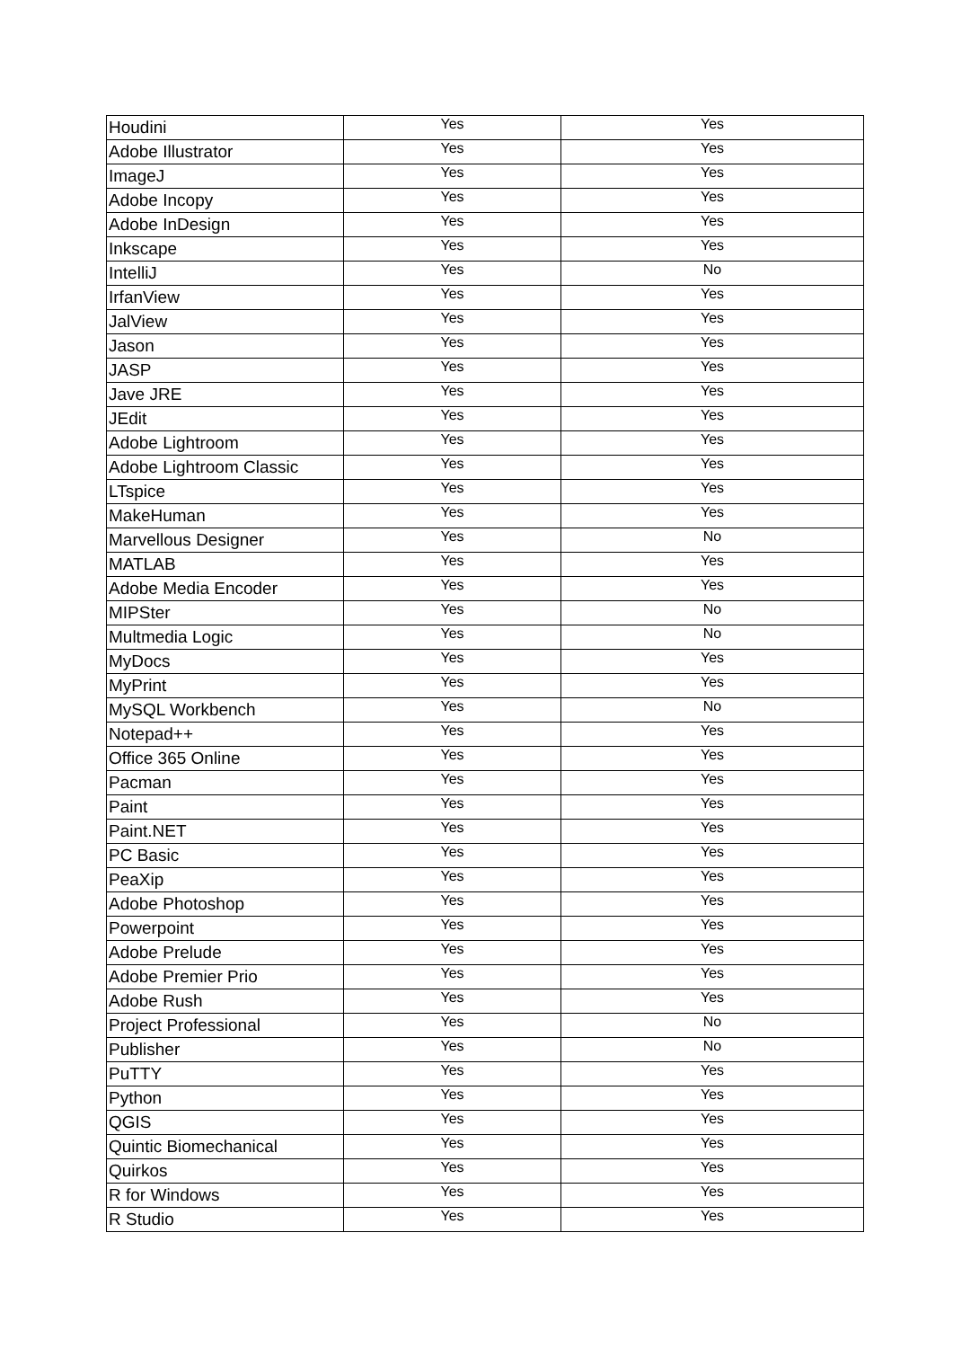| Houdini | Yes | Yes |
| Adobe Illustrator | Yes | Yes |
| ImageJ | Yes | Yes |
| Adobe Incopy | Yes | Yes |
| Adobe InDesign | Yes | Yes |
| Inkscape | Yes | Yes |
| IntelliJ | Yes | No |
| IrfanView | Yes | Yes |
| JalView | Yes | Yes |
| Jason | Yes | Yes |
| JASP | Yes | Yes |
| Jave JRE | Yes | Yes |
| JEdit | Yes | Yes |
| Adobe Lightroom | Yes | Yes |
| Adobe Lightroom Classic | Yes | Yes |
| LTspice | Yes | Yes |
| MakeHuman | Yes | Yes |
| Marvellous Designer | Yes | No |
| MATLAB | Yes | Yes |
| Adobe Media Encoder | Yes | Yes |
| MIPSter | Yes | No |
| Multmedia Logic | Yes | No |
| MyDocs | Yes | Yes |
| MyPrint | Yes | Yes |
| MySQL Workbench | Yes | No |
| Notepad++ | Yes | Yes |
| Office 365 Online | Yes | Yes |
| Pacman | Yes | Yes |
| Paint | Yes | Yes |
| Paint.NET | Yes | Yes |
| PC Basic | Yes | Yes |
| PeaXip | Yes | Yes |
| Adobe Photoshop | Yes | Yes |
| Powerpoint | Yes | Yes |
| Adobe Prelude | Yes | Yes |
| Adobe Premier Prio | Yes | Yes |
| Adobe Rush | Yes | Yes |
| Project Professional | Yes | No |
| Publisher | Yes | No |
| PuTTY | Yes | Yes |
| Python | Yes | Yes |
| QGIS | Yes | Yes |
| Quintic Biomechanical | Yes | Yes |
| Quirkos | Yes | Yes |
| R for Windows | Yes | Yes |
| R Studio | Yes | Yes |